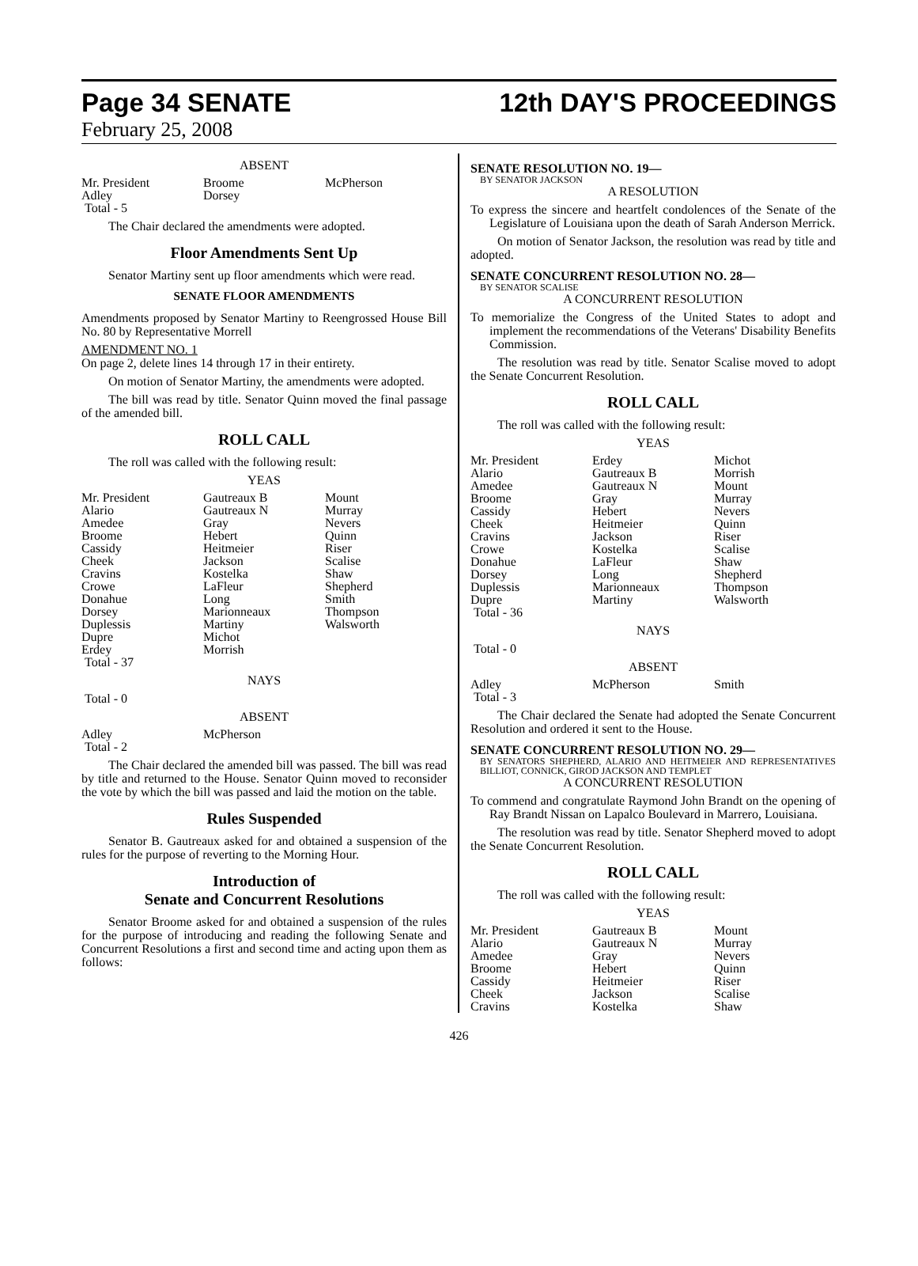Page 34 SENATE 12th DAY'S PROCEEDINGS
February 25, 2008
ABSENT
| Mr. President | Broome | McPherson |
| Adley | Dorsey | |
| Total - 5 | | |
The Chair declared the amendments were adopted.
Floor Amendments Sent Up
Senator Martiny sent up floor amendments which were read.
SENATE FLOOR AMENDMENTS
Amendments proposed by Senator Martiny to Reengrossed House Bill No. 80 by Representative Morrell
AMENDMENT NO. 1
On page 2, delete lines 14 through 17 in their entirety.
On motion of Senator Martiny, the amendments were adopted.
The bill was read by title. Senator Quinn moved the final passage of the amended bill.
ROLL CALL
The roll was called with the following result:
YEAS
| Mr. President | Gautreaux B | Mount |
| Alario | Gautreaux N | Murray |
| Amedee | Gray | Nevers |
| Broome | Hebert | Quinn |
| Cassidy | Heitmeier | Riser |
| Cheek | Jackson | Scalise |
| Cravins | Kostelka | Shaw |
| Crowe | LaFleur | Shepherd |
| Donahue | Long | Smith |
| Dorsey | Marionneaux | Thompson |
| Duplessis | Martiny | Walsworth |
| Dupre | Michot | |
| Erdey | Morrish | |
| Total - 37 | | |
NAYS
Total - 0
ABSENT
| Adley | McPherson | |
| Total - 2 | | |
The Chair declared the amended bill was passed. The bill was read by title and returned to the House. Senator Quinn moved to reconsider the vote by which the bill was passed and laid the motion on the table.
Rules Suspended
Senator B. Gautreaux asked for and obtained a suspension of the rules for the purpose of reverting to the Morning Hour.
Introduction of
Senate and Concurrent Resolutions
Senator Broome asked for and obtained a suspension of the rules for the purpose of introducing and reading the following Senate and Concurrent Resolutions a first and second time and acting upon them as follows:
SENATE RESOLUTION NO. 19—
BY SENATOR JACKSON
A RESOLUTION
To express the sincere and heartfelt condolences of the Senate of the Legislature of Louisiana upon the death of Sarah Anderson Merrick.
On motion of Senator Jackson, the resolution was read by title and adopted.
SENATE CONCURRENT RESOLUTION NO. 28—
BY SENATOR SCALISE
A CONCURRENT RESOLUTION
To memorialize the Congress of the United States to adopt and implement the recommendations of the Veterans' Disability Benefits Commission.
The resolution was read by title. Senator Scalise moved to adopt the Senate Concurrent Resolution.
ROLL CALL
The roll was called with the following result:
YEAS
| Mr. President | Erdey | Michot |
| Alario | Gautreaux B | Morrish |
| Amedee | Gautreaux N | Mount |
| Broome | Gray | Murray |
| Cassidy | Hebert | Nevers |
| Cheek | Heitmeier | Quinn |
| Cravins | Jackson | Riser |
| Crowe | Kostelka | Scalise |
| Donahue | LaFleur | Shaw |
| Dorsey | Long | Shepherd |
| Duplessis | Marionneaux | Thompson |
| Dupre | Martiny | Walsworth |
| Total - 36 | | |
NAYS
Total - 0
ABSENT
| Adley | McPherson | Smith |
| Total - 3 | | |
The Chair declared the Senate had adopted the Senate Concurrent Resolution and ordered it sent to the House.
SENATE CONCURRENT RESOLUTION NO. 29—
BY SENATORS SHEPHERD, ALARIO AND HEITMEIER AND REPRESENTATIVES BILLIOT, CONNICK, GIROD JACKSON AND TEMPLET
A CONCURRENT RESOLUTION
To commend and congratulate Raymond John Brandt on the opening of Ray Brandt Nissan on Lapalco Boulevard in Marrero, Louisiana.
The resolution was read by title. Senator Shepherd moved to adopt the Senate Concurrent Resolution.
ROLL CALL
The roll was called with the following result:
YEAS
| Mr. President | Gautreaux B | Mount |
| Alario | Gautreaux N | Murray |
| Amedee | Gray | Nevers |
| Broome | Hebert | Quinn |
| Cassidy | Heitmeier | Riser |
| Cheek | Jackson | Scalise |
| Cravins | Kostelka | Shaw |
426